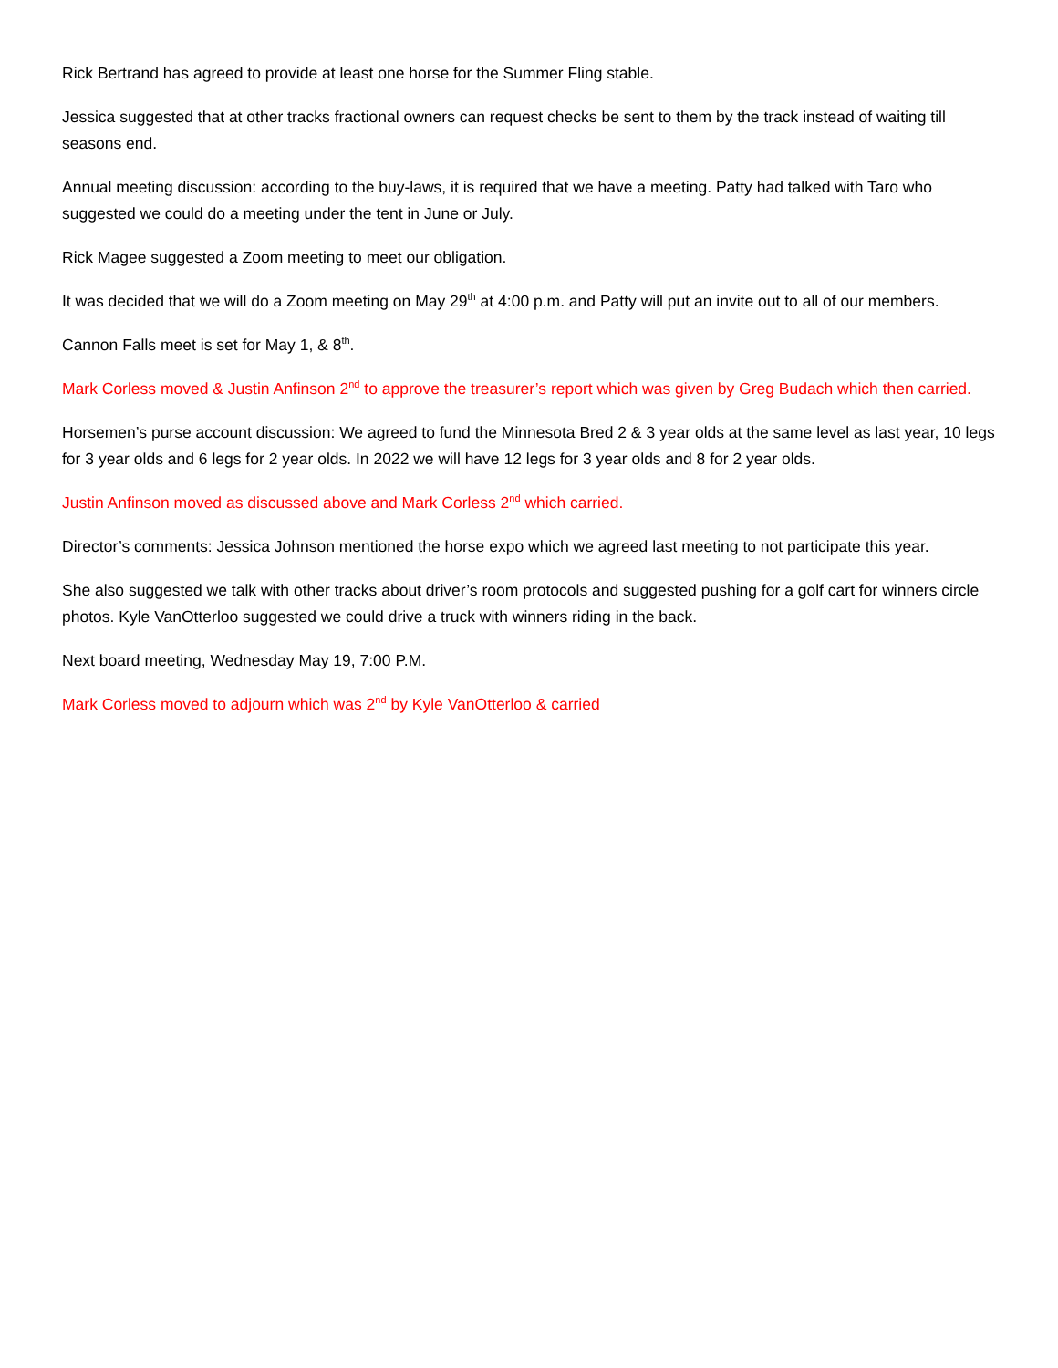Rick Bertrand has agreed to provide at least one horse for the Summer Fling stable.
Jessica suggested that at other tracks fractional owners can request checks be sent to them by the track instead of waiting till seasons end.
Annual meeting discussion: according to the buy-laws, it is required that we have a meeting. Patty had talked with Taro who suggested we could do a meeting under the tent in June or July.
Rick Magee suggested a Zoom meeting to meet our obligation.
It was decided that we will do a Zoom meeting on May 29<sup>th</sup> at 4:00 p.m. and Patty will put an invite out to all of our members.
Cannon Falls meet is set for May 1, & 8<sup>th</sup>.
Mark Corless moved & Justin Anfinson 2<sup>nd</sup> to approve the treasurer’s report which was given by Greg Budach which then carried.
Horsemen’s purse account discussion: We agreed to fund the Minnesota Bred 2 & 3 year olds at the same level as last year, 10 legs for 3 year olds and 6 legs for 2 year olds. In 2022 we will have 12 legs for 3 year olds and 8 for 2 year olds.
Justin Anfinson moved as discussed above and Mark Corless 2<sup>nd</sup> which carried.
Director’s comments: Jessica Johnson mentioned the horse expo which we agreed last meeting to not participate this year.
She also suggested we talk with other tracks about driver’s room protocols and suggested pushing for a golf cart for winners circle photos. Kyle VanOtterloo suggested we could drive a truck with winners riding in the back.
Next board meeting, Wednesday May 19, 7:00 P.M.
Mark Corless moved to adjourn which was 2<sup>nd</sup> by Kyle VanOtterloo & carried